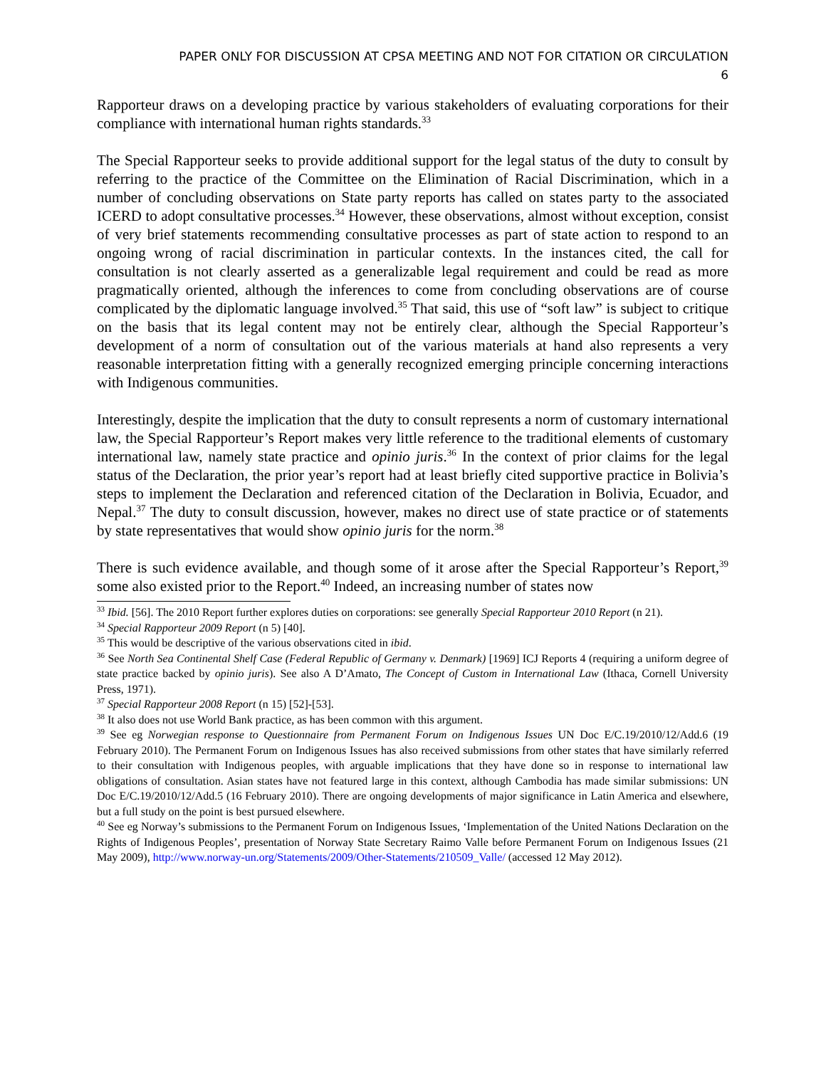PAPER ONLY FOR DISCUSSION AT CPSA MEETING AND NOT FOR CITATION OR CIRCULATION
6
Rapporteur draws on a developing practice by various stakeholders of evaluating corporations for their compliance with international human rights standards.<sup>33</sup>
The Special Rapporteur seeks to provide additional support for the legal status of the duty to consult by referring to the practice of the Committee on the Elimination of Racial Discrimination, which in a number of concluding observations on State party reports has called on states party to the associated ICERD to adopt consultative processes.<sup>34</sup> However, these observations, almost without exception, consist of very brief statements recommending consultative processes as part of state action to respond to an ongoing wrong of racial discrimination in particular contexts. In the instances cited, the call for consultation is not clearly asserted as a generalizable legal requirement and could be read as more pragmatically oriented, although the inferences to come from concluding observations are of course complicated by the diplomatic language involved.<sup>35</sup> That said, this use of “soft law” is subject to critique on the basis that its legal content may not be entirely clear, although the Special Rapporteur’s development of a norm of consultation out of the various materials at hand also represents a very reasonable interpretation fitting with a generally recognized emerging principle concerning interactions with Indigenous communities.
Interestingly, despite the implication that the duty to consult represents a norm of customary international law, the Special Rapporteur’s Report makes very little reference to the traditional elements of customary international law, namely state practice and opinio juris.<sup>36</sup> In the context of prior claims for the legal status of the Declaration, the prior year’s report had at least briefly cited supportive practice in Bolivia’s steps to implement the Declaration and referenced citation of the Declaration in Bolivia, Ecuador, and Nepal.<sup>37</sup> The duty to consult discussion, however, makes no direct use of state practice or of statements by state representatives that would show opinio juris for the norm.<sup>38</sup>
There is such evidence available, and though some of it arose after the Special Rapporteur’s Report,<sup>39</sup> some also existed prior to the Report.<sup>40</sup> Indeed, an increasing number of states now
<sup>33</sup> Ibid. [56]. The 2010 Report further explores duties on corporations: see generally Special Rapporteur 2010 Report (n 21).
<sup>34</sup> Special Rapporteur 2009 Report (n 5) [40].
<sup>35</sup> This would be descriptive of the various observations cited in ibid.
<sup>36</sup> See North Sea Continental Shelf Case (Federal Republic of Germany v. Denmark) [1969] ICJ Reports 4 (requiring a uniform degree of state practice backed by opinio juris). See also A D’Amato, The Concept of Custom in International Law (Ithaca, Cornell University Press, 1971).
<sup>37</sup> Special Rapporteur 2008 Report (n 15) [52]-[53].
<sup>38</sup> It also does not use World Bank practice, as has been common with this argument.
<sup>39</sup> See eg Norwegian response to Questionnaire from Permanent Forum on Indigenous Issues UN Doc E/C.19/2010/12/Add.6 (19 February 2010). The Permanent Forum on Indigenous Issues has also received submissions from other states that have similarly referred to their consultation with Indigenous peoples, with arguable implications that they have done so in response to international law obligations of consultation. Asian states have not featured large in this context, although Cambodia has made similar submissions: UN Doc E/C.19/2010/12/Add.5 (16 February 2010). There are ongoing developments of major significance in Latin America and elsewhere, but a full study on the point is best pursued elsewhere.
<sup>40</sup> See eg Norway’s submissions to the Permanent Forum on Indigenous Issues, ‘Implementation of the United Nations Declaration on the Rights of Indigenous Peoples’, presentation of Norway State Secretary Raimo Valle before Permanent Forum on Indigenous Issues (21 May 2009), http://www.norway-un.org/Statements/2009/Other-Statements/210509_Valle/ (accessed 12 May 2012).